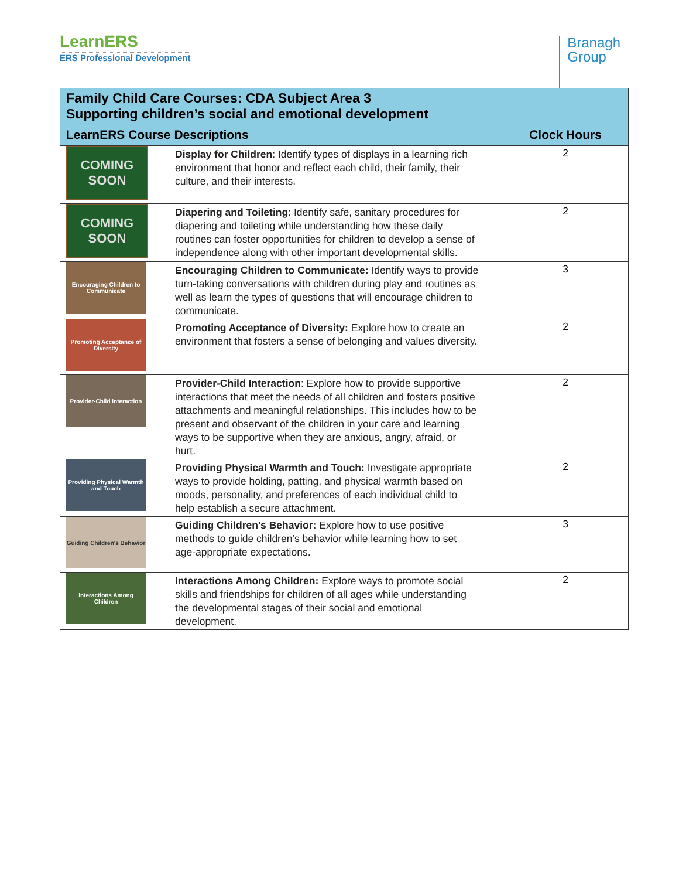LearnERS
ERS Professional Development
Branagh
Group
| Family Child Care Courses: CDA Subject Area 3 Supporting children’s social and emotional development | | |
| --- | --- | --- |
| LearnERS Course Descriptions | | Clock Hours |
| COMING SOON | Display for Children : Identify types of displays in a learning rich environment that honor and reflect each child, their family, their culture, and their interests. | 2 |
| COMING SOON | Diapering and Toileting : Identify safe, sanitary procedures for diapering and toileting while understanding how these daily routines can foster opportunities for children to develop a sense of independence along with other important developmental skills. | 2 |
| Encouraging Children to Communicate | Encouraging Children to Communicate: Identify ways to provide turn-taking conversations with children during play and routines as well as learn the types of questions that will encourage children to communicate. | 3 |
| Promoting Acceptance of Diversity | Promoting Acceptance of Diversity: Explore how to create an environment that fosters a sense of belonging and values diversity. | 2 |
| Provider-Child Interaction | Provider-Child Interaction : Explore how to provide supportive interactions that meet the needs of all children and fosters positive attachments and meaningful relationships. This includes how to be present and observant of the children in your care and learning ways to be supportive when they are anxious, angry, afraid, or hurt. | 2 |
| Providing Physical Warmth and Touch | Providing Physical Warmth and Touch: Investigate appropriate ways to provide holding, patting, and physical warmth based on moods, personality, and preferences of each individual child to help establish a secure attachment. | 2 |
| Guiding Children's Behavior | Guiding Children's Behavior: Explore how to use positive methods to guide children’s behavior while learning how to set age-appropriate expectations. | 3 |
| Interactions Among Children | Interactions Among Children: Explore ways to promote social skills and friendships for children of all ages while understanding the developmental stages of their social and emotional development. | 2 |